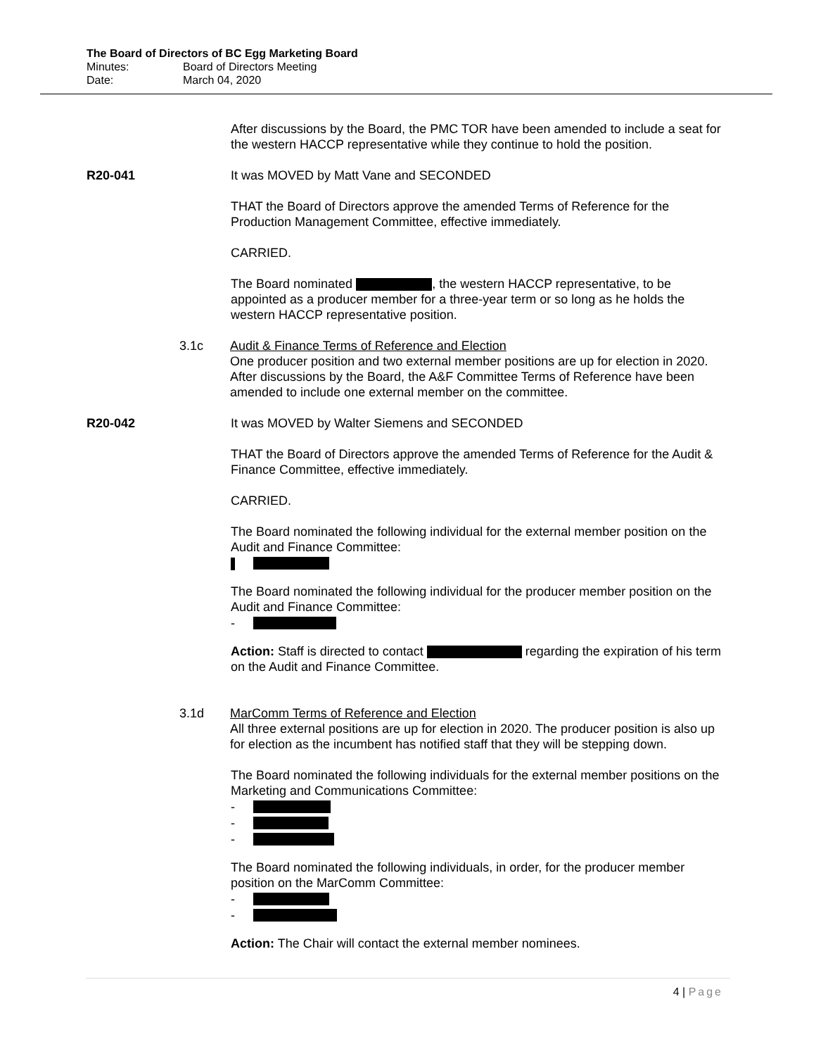The Board of Directors of BC Egg Marketing Board
Minutes: Board of Directors Meeting
Date: March 04, 2020
After discussions by the Board, the PMC TOR have been amended to include a seat for the western HACCP representative while they continue to hold the position.
R20-041 It was MOVED by Matt Vane and SECONDED
THAT the Board of Directors approve the amended Terms of Reference for the Production Management Committee, effective immediately.
CARRIED.
The Board nominated , the western HACCP representative, to be appointed as a producer member for a three-year term or so long as he holds the western HACCP representative position.
3.1c Audit & Finance Terms of Reference and Election
One producer position and two external member positions are up for election in 2020. After discussions by the Board, the A&F Committee Terms of Reference have been amended to include one external member on the committee.
R20-042 It was MOVED by Walter Siemens and SECONDED
THAT the Board of Directors approve the amended Terms of Reference for the Audit & Finance Committee, effective immediately.
CARRIED.
The Board nominated the following individual for the external member position on the Audit and Finance Committee:
The Board nominated the following individual for the producer member position on the Audit and Finance Committee:
-
Action: Staff is directed to contact regarding the expiration of his term on the Audit and Finance Committee.
3.1d MarComm Terms of Reference and Election
All three external positions are up for election in 2020. The producer position is also up for election as the incumbent has notified staff that they will be stepping down.
The Board nominated the following individuals for the external member positions on the Marketing and Communications Committee:
-
-
-
The Board nominated the following individuals, in order, for the producer member position on the MarComm Committee:
-
-
Action: The Chair will contact the external member nominees.
4 | Page